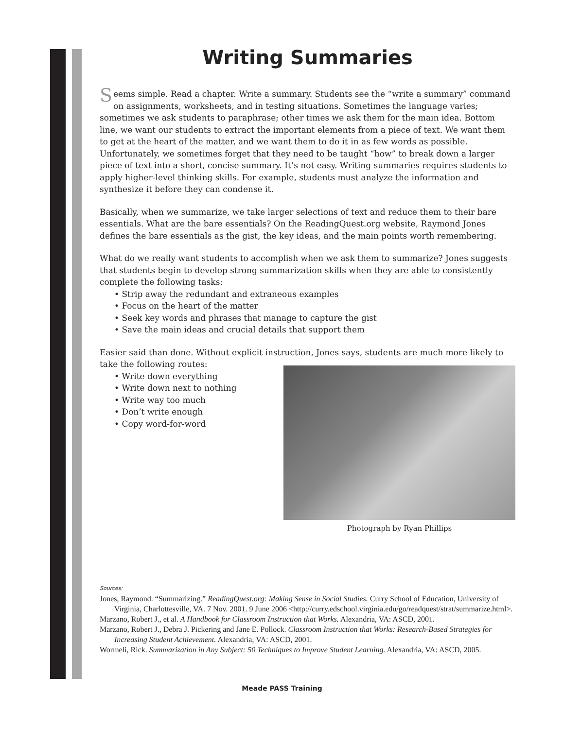Writing Summaries
Seems simple. Read a chapter. Write a summary. Students see the “write a summary” command on assignments, worksheets, and in testing situations. Sometimes the language varies; sometimes we ask students to paraphrase; other times we ask them for the main idea. Bottom line, we want our students to extract the important elements from a piece of text. We want them to get at the heart of the matter, and we want them to do it in as few words as possible. Unfortunately, we sometimes forget that they need to be taught “how” to break down a larger piece of text into a short, concise summary. It’s not easy. Writing summaries requires students to apply higher-level thinking skills. For example, students must analyze the information and synthesize it before they can condense it.
Basically, when we summarize, we take larger selections of text and reduce them to their bare essentials. What are the bare essentials? On the ReadingQuest.org website, Raymond Jones defines the bare essentials as the gist, the key ideas, and the main points worth remembering.
What do we really want students to accomplish when we ask them to summarize? Jones suggests that students begin to develop strong summarization skills when they are able to consistently complete the following tasks:
• Strip away the redundant and extraneous examples
• Focus on the heart of the matter
• Seek key words and phrases that manage to capture the gist
• Save the main ideas and crucial details that support them
Easier said than done. Without explicit instruction, Jones says, students are much more likely to take the following routes:
Photograph by Ryan Phillips
• Write down everything
• Write down next to nothing
• Write way too much
• Don’t write enough
• Copy word-for-word
Sources:
Jones, Raymond. “Summarizing.” ReadingQuest.org: Making Sense in Social Studies. Curry School of Education, University of Virginia, Charlottesville, VA. 7 Nov. 2001. 9 June 2006 <http://curry.edschool.virginia.edu/go/readquest/strat/summarize.html>.
Marzano, Robert J., et al. A Handbook for Classroom Instruction that Works. Alexandria, VA: ASCD, 2001.
Marzano, Robert J., Debra J. Pickering and Jane E. Pollock. Classroom Instruction that Works: Research-Based Strategies for Increasing Student Achievement. Alexandria, VA: ASCD, 2001.
Wormeli, Rick. Summarization in Any Subject: 50 Techniques to Improve Student Learning. Alexandria, VA: ASCD, 2005.
Meade PASS Training